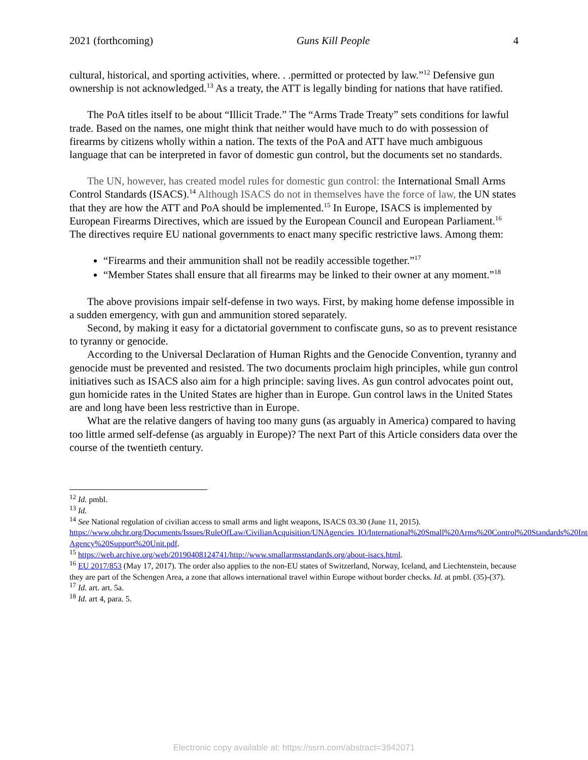2021 (forthcoming) Guns Kill People 4
cultural, historical, and sporting activities, where. . .permitted or protected by law.”<sup>12</sup> Defensive gun ownership is not acknowledged.<sup>13</sup> As a treaty, the ATT is legally binding for nations that have ratified.
The PoA titles itself to be about “Illicit Trade.” The “Arms Trade Treaty” sets conditions for lawful trade. Based on the names, one might think that neither would have much to do with possession of firearms by citizens wholly within a nation. The texts of the PoA and ATT have much ambiguous language that can be interpreted in favor of domestic gun control, but the documents set no standards.
The UN, however, has created model rules for domestic gun control: the International Small Arms Control Standards (ISACS).<sup>14</sup> Although ISACS do not in themselves have the force of law, the UN states that they are how the ATT and PoA should be implemented.<sup>15</sup> In Europe, ISACS is implemented by European Firearms Directives, which are issued by the European Council and European Parliament.<sup>16</sup> The directives require EU national governments to enact many specific restrictive laws. Among them:
“Firearms and their ammunition shall not be readily accessible together.”<sup>17</sup>
“Member States shall ensure that all firearms may be linked to their owner at any moment.”<sup>18</sup>
The above provisions impair self-defense in two ways. First, by making home defense impossible in a sudden emergency, with gun and ammunition stored separately.
Second, by making it easy for a dictatorial government to confiscate guns, so as to prevent resistance to tyranny or genocide.
According to the Universal Declaration of Human Rights and the Genocide Convention, tyranny and genocide must be prevented and resisted. The two documents proclaim high principles, while gun control initiatives such as ISACS also aim for a high principle: saving lives. As gun control advocates point out, gun homicide rates in the United States are higher than in Europe. Gun control laws in the United States are and long have been less restrictive than in Europe.
What are the relative dangers of having too many guns (as arguably in America) compared to having too little armed self-defense (as arguably in Europe)? The next Part of this Article considers data over the course of the twentieth century.
<sup>12</sup> Id. pmbl.
<sup>13</sup> Id.
<sup>14</sup> See National regulation of civilian access to small arms and light weapons, ISACS 03.30 (June 11, 2015). https://www.ohchr.org/Documents/Issues/RuleOfLaw/CivilianAcquisition/UNAgencies_IO/International%20Small%20Arms%20Control%20Standards%20Inter-Agency%20Support%20Unit.pdf.
<sup>15</sup> https://web.archive.org/web/20190408124741/http://www.smallarmsstandards.org/about-isacs.html.
<sup>16</sup> EU 2017/853 (May 17, 2017). The order also applies to the non-EU states of Switzerland, Norway, Iceland, and Liechtenstein, because they are part of the Schengen Area, a zone that allows international travel within Europe without border checks. Id. at pmbl. (35)-(37).
<sup>17</sup> Id. art. art. 5a.
<sup>18</sup> Id. art 4, para. 5.
Electronic copy available at: https://ssrn.com/abstract=3942071